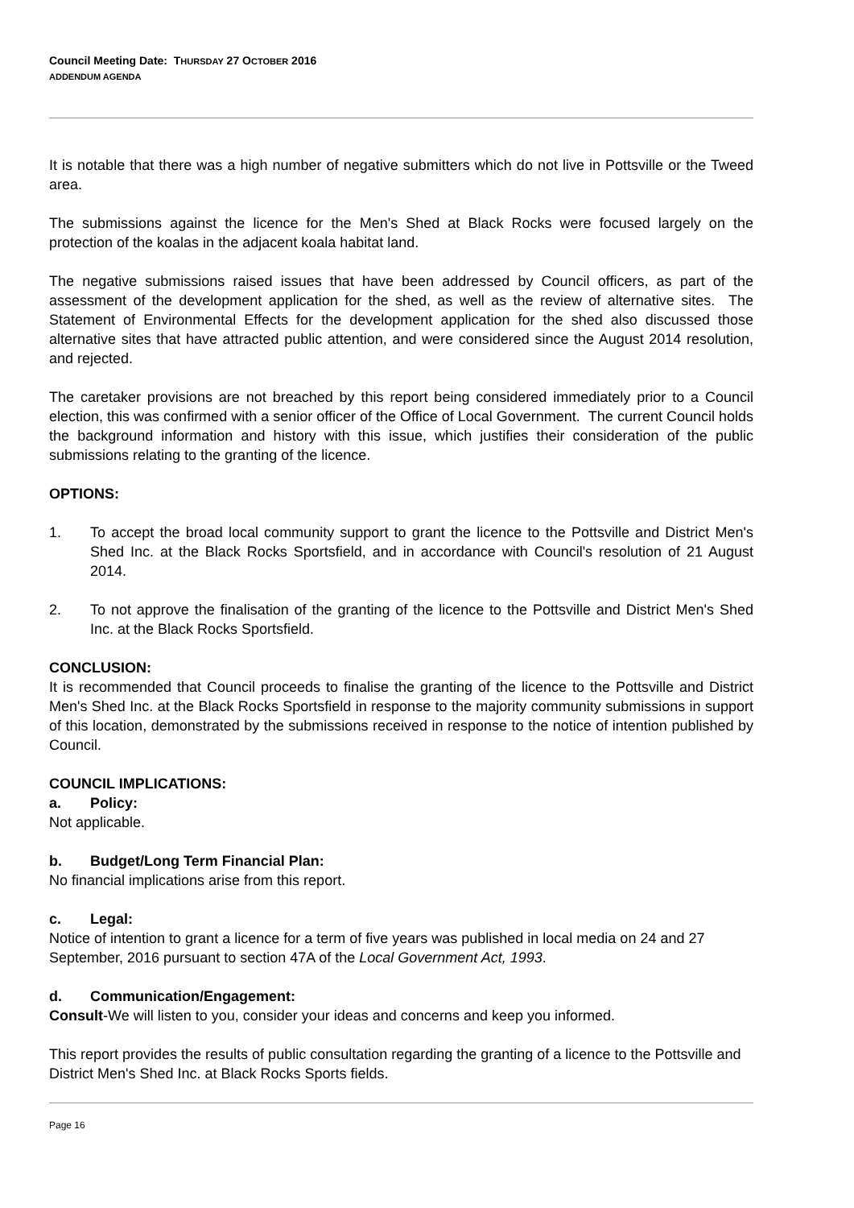Council Meeting Date: THURSDAY 27 OCTOBER 2016
ADDENDUM AGENDA
It is notable that there was a high number of negative submitters which do not live in Pottsville or the Tweed area.
The submissions against the licence for the Men's Shed at Black Rocks were focused largely on the protection of the koalas in the adjacent koala habitat land.
The negative submissions raised issues that have been addressed by Council officers, as part of the assessment of the development application for the shed, as well as the review of alternative sites. The Statement of Environmental Effects for the development application for the shed also discussed those alternative sites that have attracted public attention, and were considered since the August 2014 resolution, and rejected.
The caretaker provisions are not breached by this report being considered immediately prior to a Council election, this was confirmed with a senior officer of the Office of Local Government. The current Council holds the background information and history with this issue, which justifies their consideration of the public submissions relating to the granting of the licence.
OPTIONS:
1. To accept the broad local community support to grant the licence to the Pottsville and District Men's Shed Inc. at the Black Rocks Sportsfield, and in accordance with Council's resolution of 21 August 2014.
2. To not approve the finalisation of the granting of the licence to the Pottsville and District Men's Shed Inc. at the Black Rocks Sportsfield.
CONCLUSION:
It is recommended that Council proceeds to finalise the granting of the licence to the Pottsville and District Men's Shed Inc. at the Black Rocks Sportsfield in response to the majority community submissions in support of this location, demonstrated by the submissions received in response to the notice of intention published by Council.
COUNCIL IMPLICATIONS:
a. Policy:
Not applicable.
b. Budget/Long Term Financial Plan:
No financial implications arise from this report.
c. Legal:
Notice of intention to grant a licence for a term of five years was published in local media on 24 and 27 September, 2016 pursuant to section 47A of the Local Government Act, 1993.
d. Communication/Engagement:
Consult-We will listen to you, consider your ideas and concerns and keep you informed.
This report provides the results of public consultation regarding the granting of a licence to the Pottsville and District Men's Shed Inc. at Black Rocks Sports fields.
Page 16